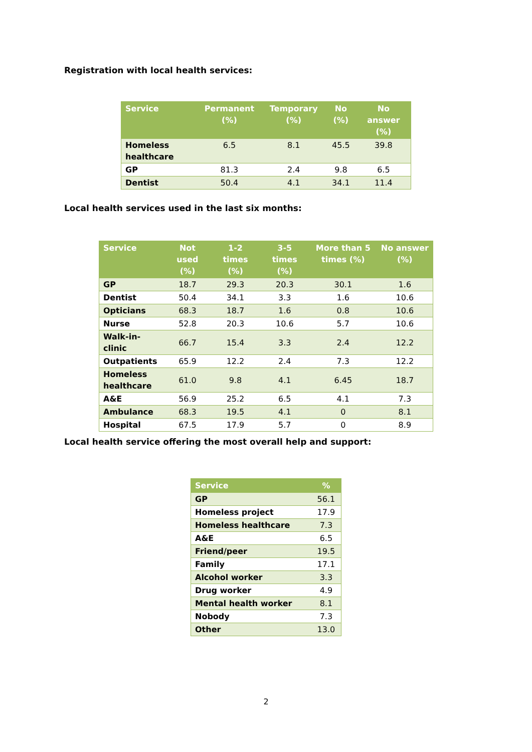Registration with local health services:
| Service | Permanent (%) | Temporary (%) | No (%) | No answer (%) |
| --- | --- | --- | --- | --- |
| Homeless healthcare | 6.5 | 8.1 | 45.5 | 39.8 |
| GP | 81.3 | 2.4 | 9.8 | 6.5 |
| Dentist | 50.4 | 4.1 | 34.1 | 11.4 |
Local health services used in the last six months:
| Service | Not used (%) | 1-2 times (%) | 3-5 times (%) | More than 5 times (%) | No answer (%) |
| --- | --- | --- | --- | --- | --- |
| GP | 18.7 | 29.3 | 20.3 | 30.1 | 1.6 |
| Dentist | 50.4 | 34.1 | 3.3 | 1.6 | 10.6 |
| Opticians | 68.3 | 18.7 | 1.6 | 0.8 | 10.6 |
| Nurse | 52.8 | 20.3 | 10.6 | 5.7 | 10.6 |
| Walk-in-clinic | 66.7 | 15.4 | 3.3 | 2.4 | 12.2 |
| Outpatients | 65.9 | 12.2 | 2.4 | 7.3 | 12.2 |
| Homeless healthcare | 61.0 | 9.8 | 4.1 | 6.45 | 18.7 |
| A&E | 56.9 | 25.2 | 6.5 | 4.1 | 7.3 |
| Ambulance | 68.3 | 19.5 | 4.1 | 0 | 8.1 |
| Hospital | 67.5 | 17.9 | 5.7 | 0 | 8.9 |
Local health service offering the most overall help and support:
| Service | % |
| --- | --- |
| GP | 56.1 |
| Homeless project | 17.9 |
| Homeless healthcare | 7.3 |
| A&E | 6.5 |
| Friend/peer | 19.5 |
| Family | 17.1 |
| Alcohol worker | 3.3 |
| Drug worker | 4.9 |
| Mental health worker | 8.1 |
| Nobody | 7.3 |
| Other | 13.0 |
2